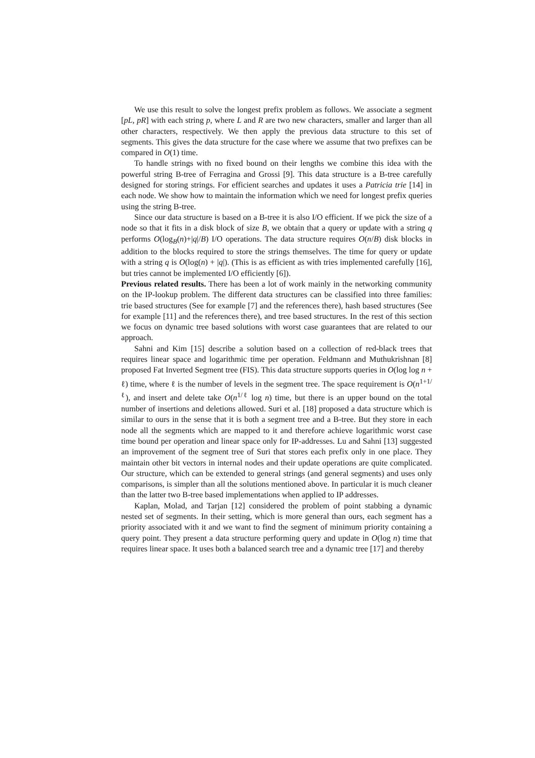We use this result to solve the longest prefix problem as follows. We associate a segment [pL, pR] with each string p, where L and R are two new characters, smaller and larger than all other characters, respectively. We then apply the previous data structure to this set of segments. This gives the data structure for the case where we assume that two prefixes can be compared in O(1) time.
To handle strings with no fixed bound on their lengths we combine this idea with the powerful string B-tree of Ferragina and Grossi [9]. This data structure is a B-tree carefully designed for storing strings. For efficient searches and updates it uses a Patricia trie [14] in each node. We show how to maintain the information which we need for longest prefix queries using the string B-tree.
Since our data structure is based on a B-tree it is also I/O efficient. If we pick the size of a node so that it fits in a disk block of size B, we obtain that a query or update with a string q performs O(log<sub>B</sub>(n)+|q|/B) I/O operations. The data structure requires O(n/B) disk blocks in addition to the blocks required to store the strings themselves. The time for query or update with a string q is O(log(n) + |q|). (This is as efficient as with tries implemented carefully [16], but tries cannot be implemented I/O efficiently [6]).
Previous related results. There has been a lot of work mainly in the networking community on the IP-lookup problem. The different data structures can be classified into three families: trie based structures (See for example [7] and the references there), hash based structures (See for example [11] and the references there), and tree based structures. In the rest of this section we focus on dynamic tree based solutions with worst case guarantees that are related to our approach.
Sahni and Kim [15] describe a solution based on a collection of red-black trees that requires linear space and logarithmic time per operation. Feldmann and Muthukrishnan [8] proposed Fat Inverted Segment tree (FIS). This data structure supports queries in O(log log n + ℓ) time, where ℓ is the number of levels in the segment tree. The space requirement is O(n<sup>1+1/ℓ</sup>), and insert and delete take O(n<sup>1/ℓ</sup> log n) time, but there is an upper bound on the total number of insertions and deletions allowed. Suri et al. [18] proposed a data structure which is similar to ours in the sense that it is both a segment tree and a B-tree. But they store in each node all the segments which are mapped to it and therefore achieve logarithmic worst case time bound per operation and linear space only for IP-addresses. Lu and Sahni [13] suggested an improvement of the segment tree of Suri that stores each prefix only in one place. They maintain other bit vectors in internal nodes and their update operations are quite complicated. Our structure, which can be extended to general strings (and general segments) and uses only comparisons, is simpler than all the solutions mentioned above. In particular it is much cleaner than the latter two B-tree based implementations when applied to IP addresses.
Kaplan, Molad, and Tarjan [12] considered the problem of point stabbing a dynamic nested set of segments. In their setting, which is more general than ours, each segment has a priority associated with it and we want to find the segment of minimum priority containing a query point. They present a data structure performing query and update in O(log n) time that requires linear space. It uses both a balanced search tree and a dynamic tree [17] and thereby